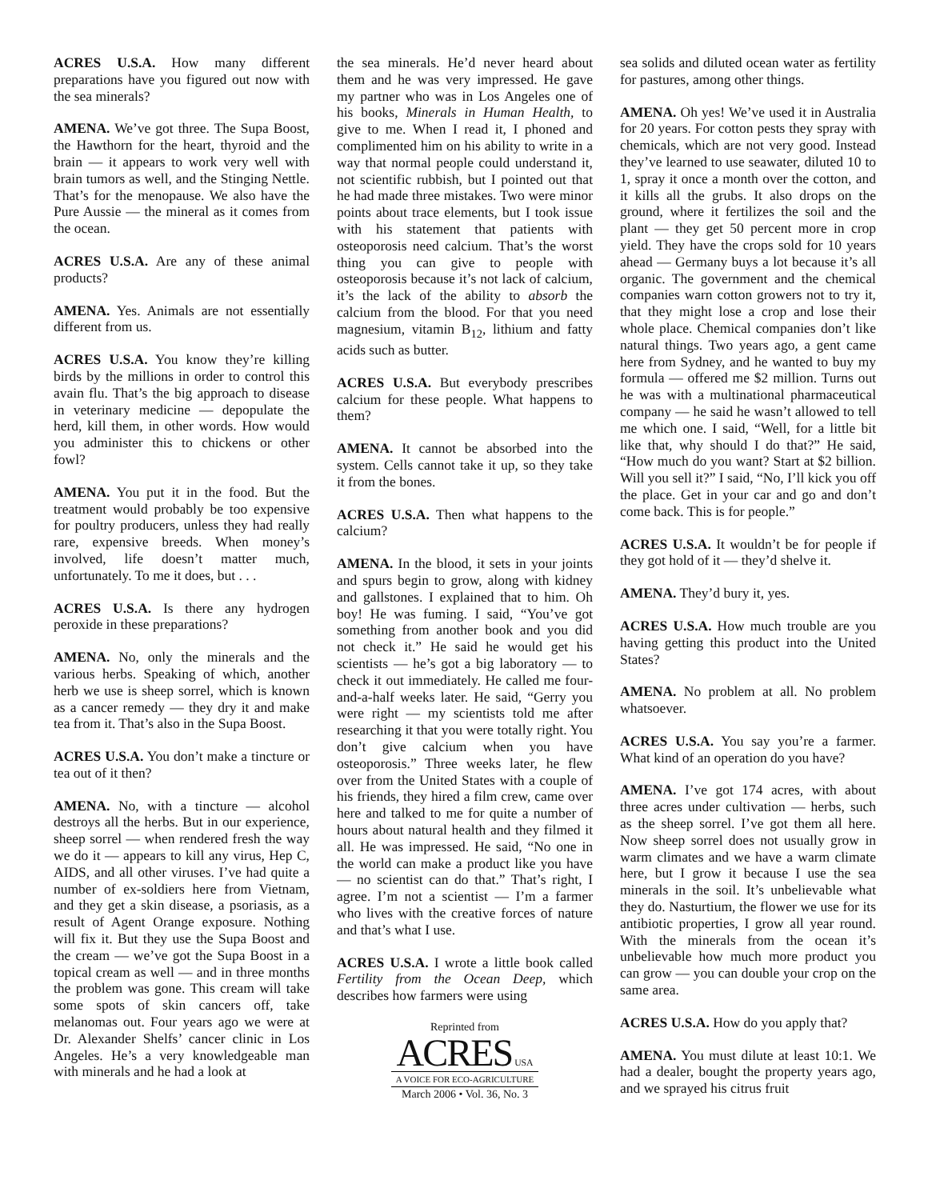ACRES U.S.A. How many different preparations have you figured out now with the sea minerals?
AMENA. We’ve got three. The Supa Boost, the Hawthorn for the heart, thyroid and the brain — it appears to work very well with brain tumors as well, and the Stinging Nettle. That’s for the menopause. We also have the Pure Aussie — the mineral as it comes from the ocean.
ACRES U.S.A. Are any of these animal products?
AMENA. Yes. Animals are not essentially different from us.
ACRES U.S.A. You know they’re killing birds by the millions in order to control this avain flu. That’s the big approach to disease in veterinary medicine — depopulate the herd, kill them, in other words. How would you administer this to chickens or other fowl?
AMENA. You put it in the food. But the treatment would probably be too expensive for poultry producers, unless they had really rare, expensive breeds. When money’s involved, life doesn’t matter much, unfortunately. To me it does, but . . .
ACRES U.S.A. Is there any hydrogen peroxide in these preparations?
AMENA. No, only the minerals and the various herbs. Speaking of which, another herb we use is sheep sorrel, which is known as a cancer remedy — they dry it and make tea from it. That’s also in the Supa Boost.
ACRES U.S.A. You don’t make a tincture or tea out of it then?
AMENA. No, with a tincture — alcohol destroys all the herbs. But in our experience, sheep sorrel — when rendered fresh the way we do it — appears to kill any virus, Hep C, AIDS, and all other viruses. I’ve had quite a number of ex-soldiers here from Vietnam, and they get a skin disease, a psoriasis, as a result of Agent Orange exposure. Nothing will fix it. But they use the Supa Boost and the cream — we’ve got the Supa Boost in a topical cream as well — and in three months the problem was gone. This cream will take some spots of skin cancers off, take melanomas out. Four years ago we were at Dr. Alexander Shelfs’ cancer clinic in Los Angeles. He’s a very knowledgeable man with minerals and he had a look at
the sea minerals. He’d never heard about them and he was very impressed. He gave my partner who was in Los Angeles one of his books, Minerals in Human Health, to give to me. When I read it, I phoned and complimented him on his ability to write in a way that normal people could understand it, not scientific rubbish, but I pointed out that he had made three mistakes. Two were minor points about trace elements, but I took issue with his statement that patients with osteoporosis need calcium. That’s the worst thing you can give to people with osteoporosis because it’s not lack of calcium, it’s the lack of the ability to absorb the calcium from the blood. For that you need magnesium, vitamin B<sub>12</sub>, lithium and fatty acids such as butter.
ACRES U.S.A. But everybody prescribes calcium for these people. What happens to them?
AMENA. It cannot be absorbed into the system. Cells cannot take it up, so they take it from the bones.
ACRES U.S.A. Then what happens to the calcium?
AMENA. In the blood, it sets in your joints and spurs begin to grow, along with kidney and gallstones. I explained that to him. Oh boy! He was fuming. I said, “You’ve got something from another book and you did not check it.” He said he would get his scientists — he’s got a big laboratory — to check it out immediately. He called me four-and-a-half weeks later. He said, “Gerry you were right — my scientists told me after researching it that you were totally right. You don’t give calcium when you have osteoporosis.” Three weeks later, he flew over from the United States with a couple of his friends, they hired a film crew, came over here and talked to me for quite a number of hours about natural health and they filmed it all. He was impressed. He said, “No one in the world can make a product like you have — no scientist can do that.” That’s right, I agree. I’m not a scientist — I’m a farmer who lives with the creative forces of nature and that’s what I use.
ACRES U.S.A. I wrote a little book called Fertility from the Ocean Deep, which describes how farmers were using
Reprinted from
ACRES USA
A VOICE FOR ECO-AGRICULTURE
March 2006 • Vol. 36, No. 3
sea solids and diluted ocean water as fertility for pastures, among other things.
AMENA. Oh yes! We’ve used it in Australia for 20 years. For cotton pests they spray with chemicals, which are not very good. Instead they’ve learned to use seawater, diluted 10 to 1, spray it once a month over the cotton, and it kills all the grubs. It also drops on the ground, where it fertilizes the soil and the plant — they get 50 percent more in crop yield. They have the crops sold for 10 years ahead — Germany buys a lot because it’s all organic. The government and the chemical companies warn cotton growers not to try it, that they might lose a crop and lose their whole place. Chemical companies don’t like natural things. Two years ago, a gent came here from Sydney, and he wanted to buy my formula — offered me $2 million. Turns out he was with a multinational pharmaceutical company — he said he wasn’t allowed to tell me which one. I said, “Well, for a little bit like that, why should I do that?” He said, “How much do you want? Start at $2 billion. Will you sell it?” I said, “No, I’ll kick you off the place. Get in your car and go and don’t come back. This is for people.”
ACRES U.S.A. It wouldn’t be for people if they got hold of it — they’d shelve it.
AMENA. They’d bury it, yes.
ACRES U.S.A. How much trouble are you having getting this product into the United States?
AMENA. No problem at all. No problem whatsoever.
ACRES U.S.A. You say you’re a farmer. What kind of an operation do you have?
AMENA. I’ve got 174 acres, with about three acres under cultivation — herbs, such as the sheep sorrel. I’ve got them all here. Now sheep sorrel does not usually grow in warm climates and we have a warm climate here, but I grow it because I use the sea minerals in the soil. It’s unbelievable what they do. Nasturtium, the flower we use for its antibiotic properties, I grow all year round. With the minerals from the ocean it’s unbelievable how much more product you can grow — you can double your crop on the same area.
ACRES U.S.A. How do you apply that?
AMENA. You must dilute at least 10:1. We had a dealer, bought the property years ago, and we sprayed his citrus fruit